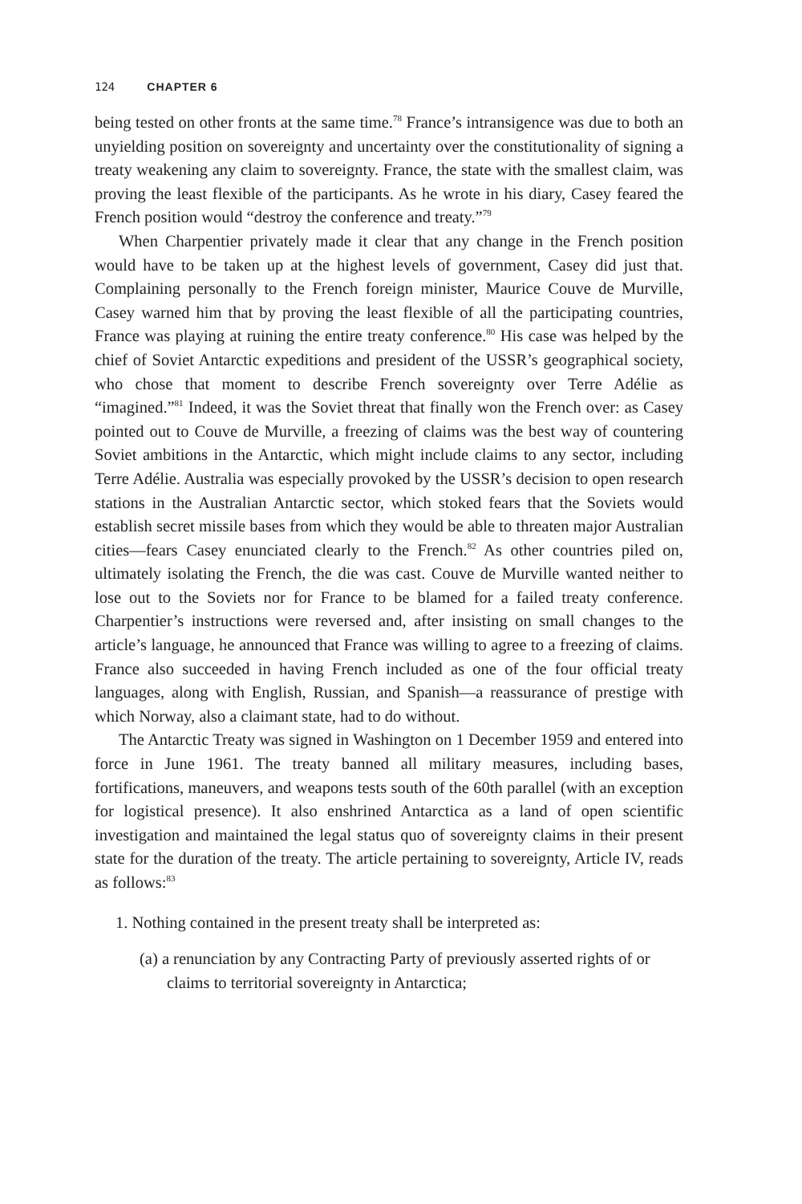124 CHAPTER 6
being tested on other fronts at the same time.<sup>78</sup> France’s intransigence was due to both an unyielding position on sovereignty and uncertainty over the constitutionality of signing a treaty weakening any claim to sovereignty. France, the state with the smallest claim, was proving the least flexible of the participants. As he wrote in his diary, Casey feared the French position would “destroy the conference and treaty.”<sup>79</sup>
When Charpentier privately made it clear that any change in the French position would have to be taken up at the highest levels of government, Casey did just that. Complaining personally to the French foreign minister, Maurice Couve de Murville, Casey warned him that by proving the least flexible of all the participating countries, France was playing at ruining the entire treaty conference.<sup>80</sup> His case was helped by the chief of Soviet Antarctic expeditions and president of the USSR’s geographical society, who chose that moment to describe French sovereignty over Terre Adélie as “imagined.”<sup>81</sup> Indeed, it was the Soviet threat that finally won the French over: as Casey pointed out to Couve de Murville, a freezing of claims was the best way of countering Soviet ambitions in the Antarctic, which might include claims to any sector, including Terre Adélie. Australia was especially provoked by the USSR’s decision to open research stations in the Australian Antarctic sector, which stoked fears that the Soviets would establish secret missile bases from which they would be able to threaten major Australian cities—fears Casey enunciated clearly to the French.<sup>82</sup> As other countries piled on, ultimately isolating the French, the die was cast. Couve de Murville wanted neither to lose out to the Soviets nor for France to be blamed for a failed treaty conference. Charpentier’s instructions were reversed and, after insisting on small changes to the article’s language, he announced that France was willing to agree to a freezing of claims. France also succeeded in having French included as one of the four official treaty languages, along with English, Russian, and Spanish—a reassurance of prestige with which Norway, also a claimant state, had to do without.
The Antarctic Treaty was signed in Washington on 1 December 1959 and entered into force in June 1961. The treaty banned all military measures, including bases, fortifications, maneuvers, and weapons tests south of the 60th parallel (with an exception for logistical presence). It also enshrined Antarctica as a land of open scientific investigation and maintained the legal status quo of sovereignty claims in their present state for the duration of the treaty. The article pertaining to sovereignty, Article IV, reads as follows:<sup>83</sup>
1. Nothing contained in the present treaty shall be interpreted as:
(a) a renunciation by any Contracting Party of previously asserted rights of or claims to territorial sovereignty in Antarctica;